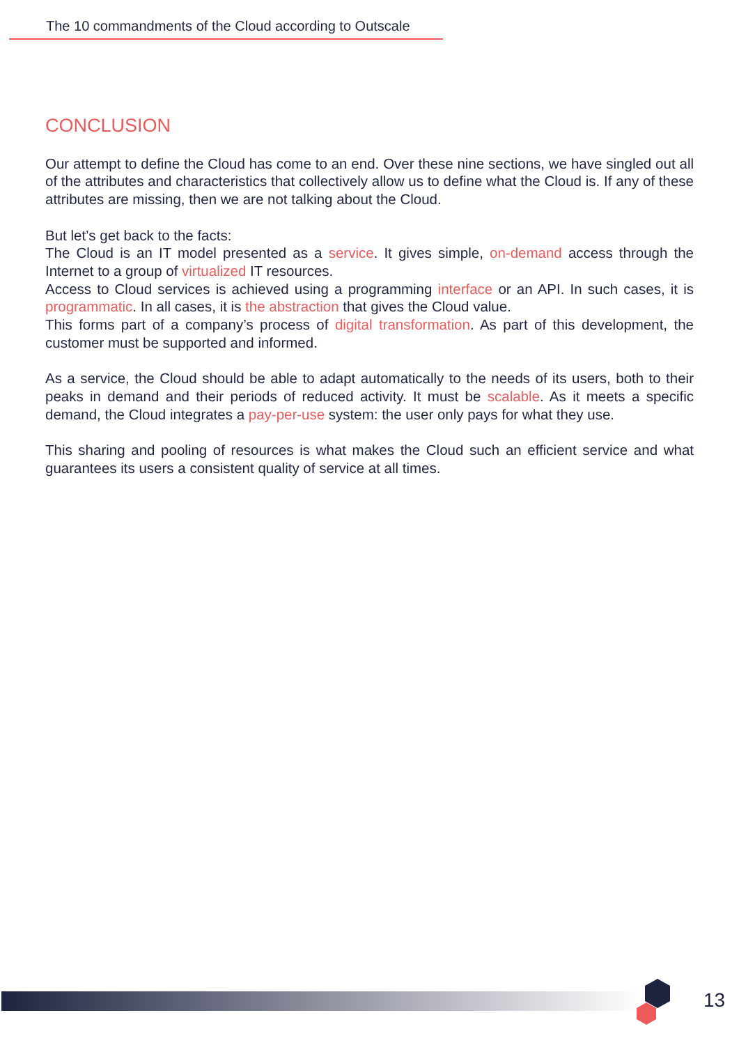The 10 commandments of the Cloud according to Outscale
CONCLUSION
Our attempt to define the Cloud has come to an end. Over these nine sections, we have singled out all of the attributes and characteristics that collectively allow us to define what the Cloud is. If any of these attributes are missing, then we are not talking about the Cloud.
But let’s get back to the facts:
The Cloud is an IT model presented as a service. It gives simple, on-demand access through the Internet to a group of virtualized IT resources.
Access to Cloud services is achieved using a programming interface or an API. In such cases, it is programmatic. In all cases, it is the abstraction that gives the Cloud value.
This forms part of a company’s process of digital transformation. As part of this development, the customer must be supported and informed.
As a service, the Cloud should be able to adapt automatically to the needs of its users, both to their peaks in demand and their periods of reduced activity. It must be scalable. As it meets a specific demand, the Cloud integrates a pay-per-use system: the user only pays for what they use.
This sharing and pooling of resources is what makes the Cloud such an efficient service and what guarantees its users a consistent quality of service at all times.
13